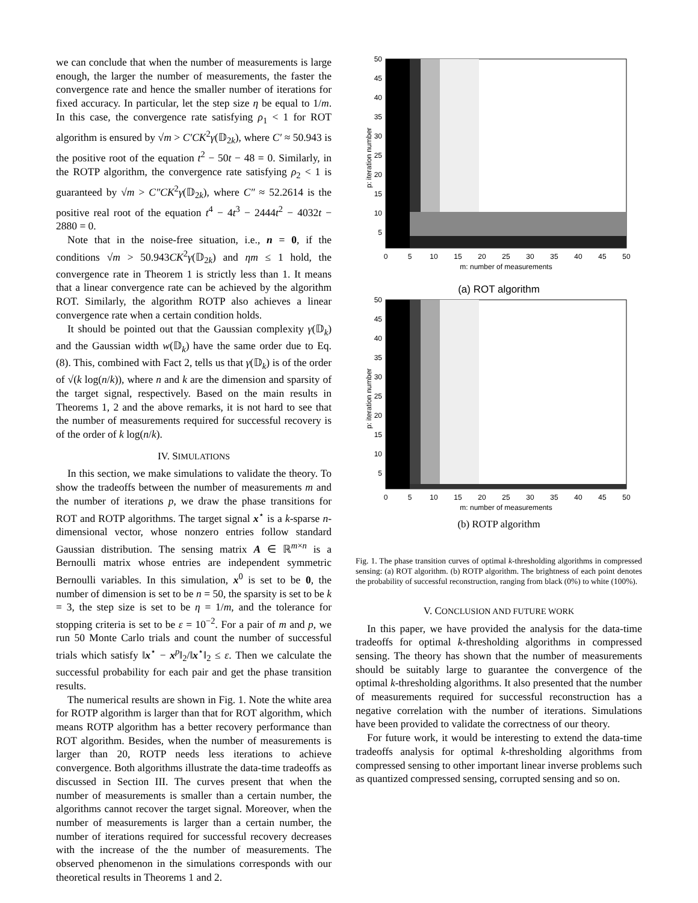we can conclude that when the number of measurements is large enough, the larger the number of measurements, the faster the convergence rate and hence the smaller number of iterations for fixed accuracy. In particular, let the step size η be equal to 1/m. In this case, the convergence rate satisfying ρ<sub>1</sub> < 1 for ROT algorithm is ensured by √m > C′CK<sup>2</sup>γ(𝔻<sub>2k</sub>), where C′ ≈ 50.943 is the positive root of the equation t<sup>2</sup> − 50t − 48 = 0. Similarly, in the ROTP algorithm, the convergence rate satisfying ρ<sub>2</sub> < 1 is guaranteed by √m > C″CK<sup>2</sup>γ(𝔻<sub>2k</sub>), where C″ ≈ 52.2614 is the positive real root of the equation t<sup>4</sup> − 4t<sup>3</sup> − 2444t<sup>2</sup> − 4032t − 2880 = 0.
Note that in the noise-free situation, i.e., n = 0, if the conditions √m > 50.943CK<sup>2</sup>γ(𝔻<sub>2k</sub>) and ηm ≤ 1 hold, the convergence rate in Theorem 1 is strictly less than 1. It means that a linear convergence rate can be achieved by the algorithm ROT. Similarly, the algorithm ROTP also achieves a linear convergence rate when a certain condition holds.
It should be pointed out that the Gaussian complexity γ(𝔻<sub>k</sub>) and the Gaussian width w(𝔻<sub>k</sub>) have the same order due to Eq. (8). This, combined with Fact 2, tells us that γ(𝔻<sub>k</sub>) is of the order of √(k log(n/k)), where n and k are the dimension and sparsity of the target signal, respectively. Based on the main results in Theorems 1, 2 and the above remarks, it is not hard to see that the number of measurements required for successful recovery is of the order of k log(n/k).
IV. SIMULATIONS
In this section, we make simulations to validate the theory. To show the tradeoffs between the number of measurements m and the number of iterations p, we draw the phase transitions for ROT and ROTP algorithms. The target signal x<sup>⋆</sup> is a k-sparse n-dimensional vector, whose nonzero entries follow standard Gaussian distribution. The sensing matrix A ∈ ℝ<sup>m×n</sup> is a Bernoulli matrix whose entries are independent symmetric Bernoulli variables. In this simulation, x<sup>0</sup> is set to be 0, the number of dimension is set to be n = 50, the sparsity is set to be k = 3, the step size is set to be η = 1/m, and the tolerance for stopping criteria is set to be ε = 10<sup>−2</sup>. For a pair of m and p, we run 50 Monte Carlo trials and count the number of successful trials which satisfy ‖x<sup>⋆</sup> − x<sup>p</sup>‖<sub>2</sub>/‖x<sup>⋆</sup>‖<sub>2</sub> ≤ ε. Then we calculate the successful probability for each pair and get the phase transition results.
The numerical results are shown in Fig. 1. Note the white area for ROTP algorithm is larger than that for ROT algorithm, which means ROTP algorithm has a better recovery performance than ROT algorithm. Besides, when the number of measurements is larger than 20, ROTP needs less iterations to achieve convergence. Both algorithms illustrate the data-time tradeoffs as discussed in Section III. The curves present that when the number of measurements is smaller than a certain number, the algorithms cannot recover the target signal. Moreover, when the number of measurements is larger than a certain number, the number of iterations required for successful recovery decreases with the increase of the the number of measurements. The observed phenomenon in the simulations corresponds with our theoretical results in Theorems 1 and 2.
p: iteration number
50
45
40
35
30
25
20
15
10
5
0
5
10
15
20
25
30
35
40
45
50
m: number of measurements
(a) ROT algorithm
p: iteration number
50
45
40
35
30
25
20
15
10
5
0
5
10
15
20
25
30
35
40
45
50
m: number of measurements
(b) ROTP algorithm
Fig. 1. The phase transition curves of optimal k-thresholding algorithms in compressed sensing: (a) ROT algorithm. (b) ROTP algorithm. The brightness of each point denotes the probability of successful reconstruction, ranging from black (0%) to white (100%).
V. CONCLUSION AND FUTURE WORK
In this paper, we have provided the analysis for the data-time tradeoffs for optimal k-thresholding algorithms in compressed sensing. The theory has shown that the number of measurements should be suitably large to guarantee the convergence of the optimal k-thresholding algorithms. It also presented that the number of measurements required for successful reconstruction has a negative correlation with the number of iterations. Simulations have been provided to validate the correctness of our theory.
For future work, it would be interesting to extend the data-time tradeoffs analysis for optimal k-thresholding algorithms from compressed sensing to other important linear inverse problems such as quantized compressed sensing, corrupted sensing and so on.